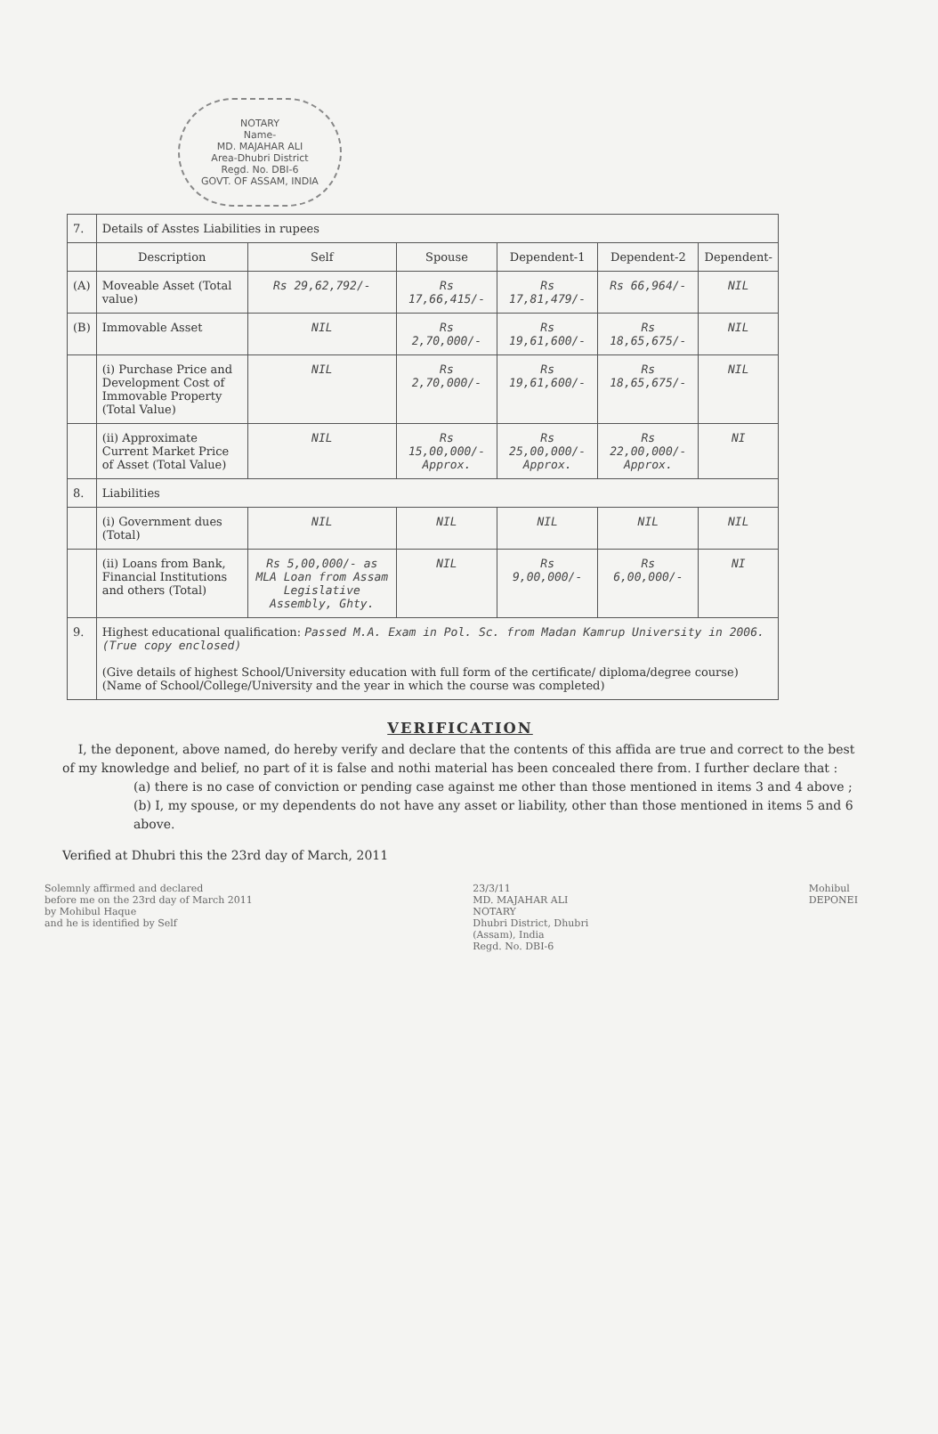NOTARY
Name-
MD. MAJAHAR ALI
Area-Dhubri District
Regd. No. DBI-6
GOVT. OF ASSAM, INDIA
| 7. | Details of Asstes Liabilities in rupees | | | | | |
| | Description | Self | Spouse | Dependent-1 | Dependent-2 | Dependent- |
| (A) | Moveable Asset (Total value) | Rs 29,62,792/- | Rs 17,66,415/- | Rs 17,81,479/- | Rs 66,964/- | NIL |
| (B) | Immovable Asset | NIL | Rs 2,70,000/- | Rs 19,61,600/- | Rs 18,65,675/- | NIL |
| | (i) Purchase Price and Development Cost of Immovable Property (Total Value) | NIL | Rs 2,70,000/- | Rs 19,61,600/- | Rs 18,65,675/- | NIL |
| | (ii) Approximate Current Market Price of Asset (Total Value) | NIL | Rs 15,00,000/- Approx. | Rs 25,00,000/- Approx. | Rs 22,00,000/- Approx. | NI |
| 8. | Liabilities | | | | | |
| | (i) Government dues (Total) | NIL | NIL | NIL | NIL | NIL |
| | (ii) Loans from Bank, Financial Institutions and others (Total) | Rs 5,00,000/- as MLA Loan from Assam Legislative Assembly, Ghty. | NIL | Rs 9,00,000/- | Rs 6,00,000/- | NI |
| 9. | Highest educational qualification: Passed M.A. Exam in Pol. Sc. from Madan Kamrup University in 2006. (True copy enclosed) (Give details of highest School/University education with full form of the certificate/ diploma/degree course) (Name of School/College/University and the year in which the course was completed) | | | | | |
VERIFICATION
I, the deponent, above named, do hereby verify and declare that the contents of this affida are true and correct to the best of my knowledge and belief, no part of it is false and nothi material has been concealed there from. I further declare that :
(a) there is no case of conviction or pending case against me other than those mentioned in items 3 and 4 above ;
(b) I, my spouse, or my dependents do not have any asset or liability, other than those mentioned in items 5 and 6 above.
Verified at Dhubri this the 23rd day of March, 2011
Solemnly affirmed and declared
before me on the 23rd day of March 2011
by Mohibul Haque
and he is identified by Self
23/3/11
MD. MAJAHAR ALI
NOTARY
Dhubri District, Dhubri
(Assam), India
Regd. No. DBI-6
Mohibul
DEPONEI